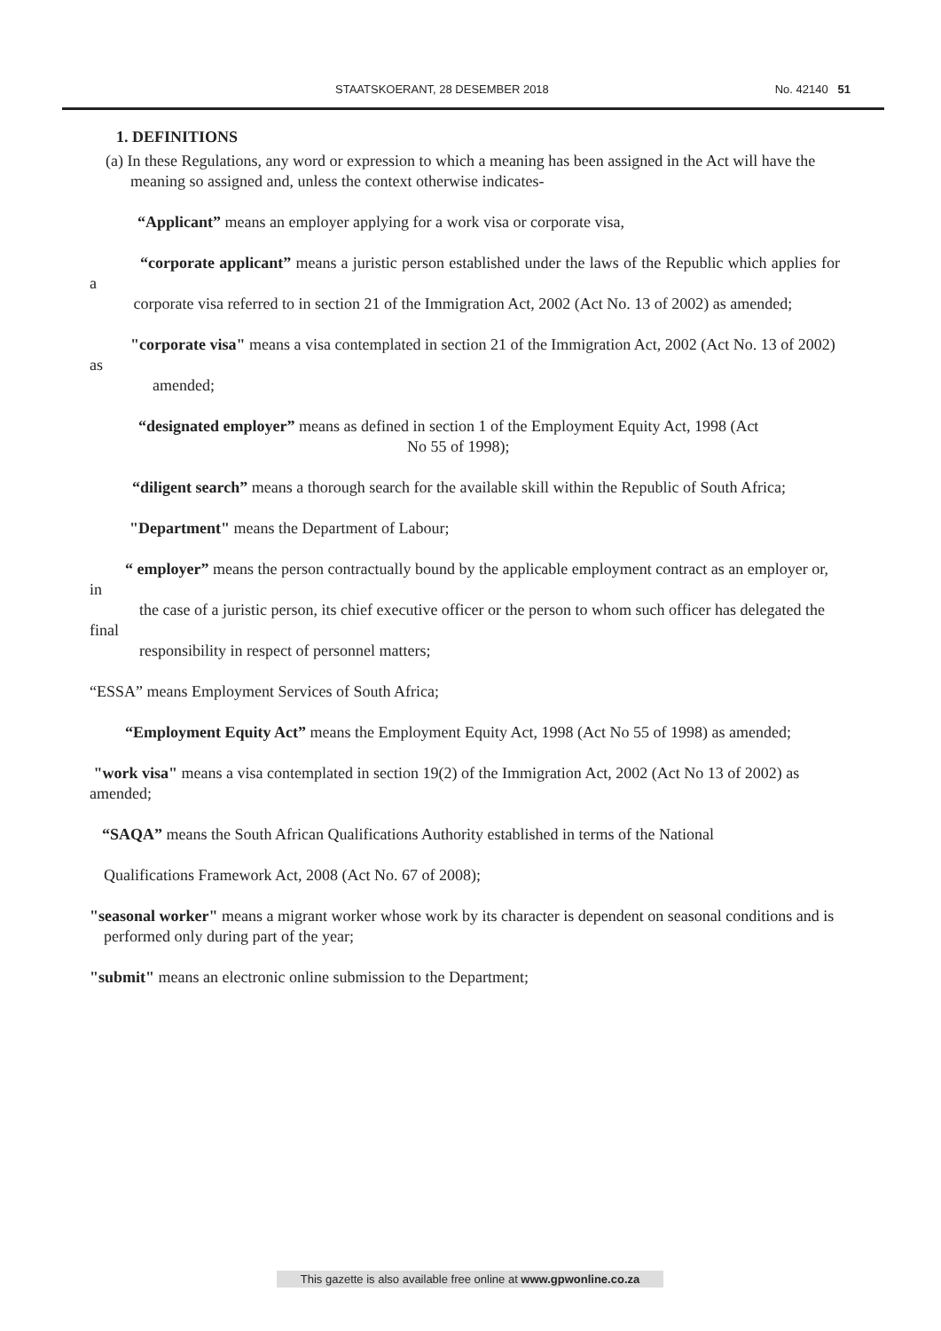STAATSKOERANT, 28 DESEMBER 2018 No. 42140 51
1. DEFINITIONS
(a) In these Regulations, any word or expression to which a meaning has been assigned in the Act will have the meaning so assigned and, unless the context otherwise indicates-
“Applicant” means an employer applying for a work visa or corporate visa,
“corporate applicant” means a juristic person established under the laws of the Republic which applies for a
corporate visa referred to in section 21 of the Immigration Act, 2002 (Act No. 13 of 2002) as amended;
"corporate visa" means a visa contemplated in section 21 of the Immigration Act, 2002 (Act No. 13 of 2002) as
amended;
“designated employer” means as defined in section 1 of the Employment Equity Act, 1998 (Act
No 55 of 1998);
“diligent search” means a thorough search for the available skill within the Republic of South Africa;
"Department" means the Department of Labour;
“ employer” means the person contractually bound by the applicable employment contract as an employer or, in
the case of a juristic person, its chief executive officer or the person to whom such officer has delegated the final
responsibility in respect of personnel matters;
“ESSA” means Employment Services of South Africa;
“Employment Equity Act” means the Employment Equity Act, 1998 (Act No 55 of 1998) as amended;
"work visa" means a visa contemplated in section 19(2) of the Immigration Act, 2002 (Act No 13 of 2002) as amended;
“SAQA” means the South African Qualifications Authority established in terms of the National
Qualifications Framework Act, 2008 (Act No. 67 of 2008);
"seasonal worker" means a migrant worker whose work by its character is dependent on seasonal conditions and is
performed only during part of the year;
"submit" means an electronic online submission to the Department;
This gazette is also available free online at www.gpwonline.co.za